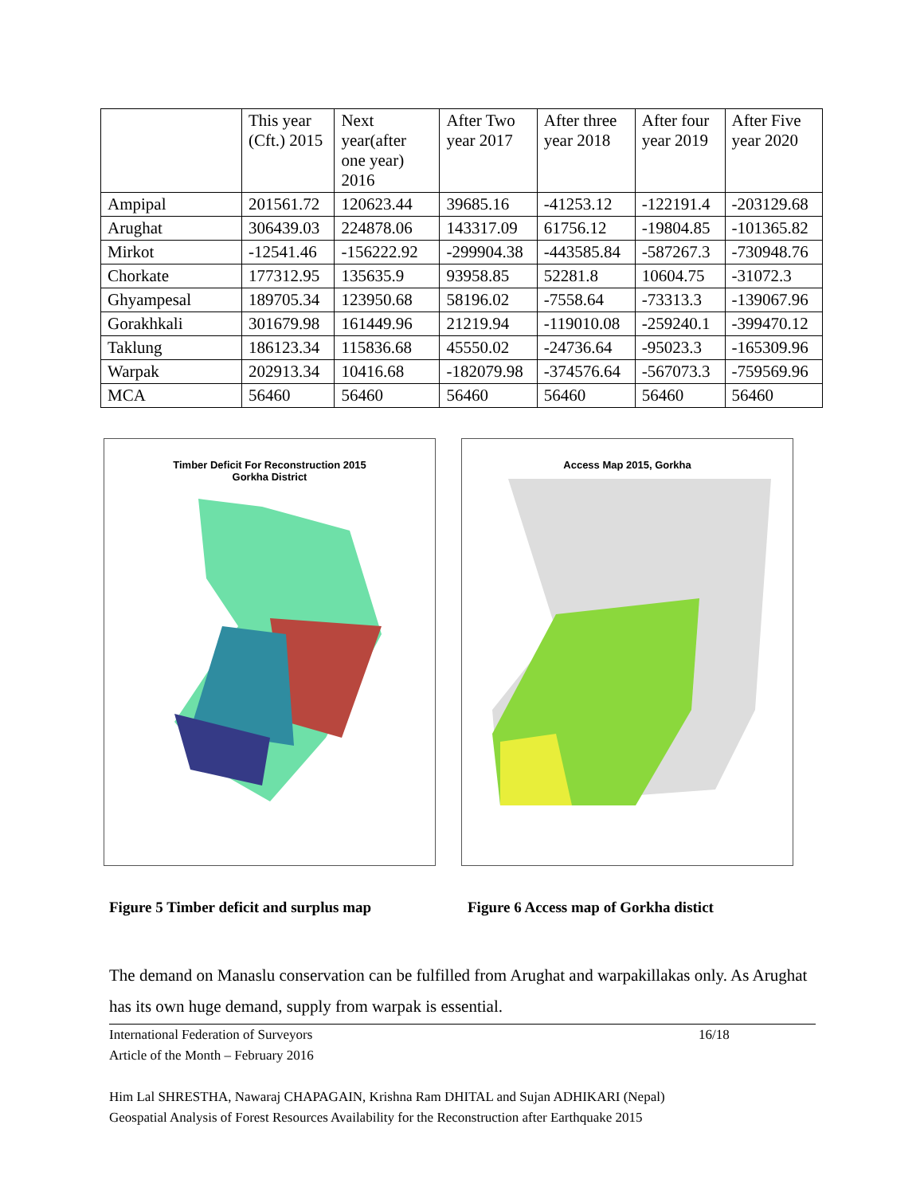| | This year (Cft.) 2015 | Next year(after one year) 2016 | After Two year 2017 | After three year 2018 | After four year 2019 | After Five year 2020 |
| --- | --- | --- | --- | --- | --- | --- |
| Ampipal | 201561.72 | 120623.44 | 39685.16 | -41253.12 | -122191.4 | -203129.68 |
| Arughat | 306439.03 | 224878.06 | 143317.09 | 61756.12 | -19804.85 | -101365.82 |
| Mirkot | -12541.46 | -156222.92 | -299904.38 | -443585.84 | -587267.3 | -730948.76 |
| Chorkate | 177312.95 | 135635.9 | 93958.85 | 52281.8 | 10604.75 | -31072.3 |
| Ghyampesal | 189705.34 | 123950.68 | 58196.02 | -7558.64 | -73313.3 | -139067.96 |
| Gorakhkali | 301679.98 | 161449.96 | 21219.94 | -119010.08 | -259240.1 | -399470.12 |
| Taklung | 186123.34 | 115836.68 | 45550.02 | -24736.64 | -95023.3 | -165309.96 |
| Warpak | 202913.34 | 10416.68 | -182079.98 | -374576.64 | -567073.3 | -759569.96 |
| MCA | 56460 | 56460 | 56460 | 56460 | 56460 | 56460 |
Timber Deficit For Reconstruction 2015
Gorkha District
Access Map 2015, Gorkha
Figure 5 Timber deficit and surplus map Figure 6 Access map of Gorkha distict
The demand on Manaslu conservation can be fulfilled from Arughat and warpakillakas only. As Arughat has its own huge demand, supply from warpak is essential.
International Federation of Surveyors 16/18
Article of the Month – February 2016
Him Lal SHRESTHA, Nawaraj CHAPAGAIN, Krishna Ram DHITAL and Sujan ADHIKARI (Nepal)
Geospatial Analysis of Forest Resources Availability for the Reconstruction after Earthquake 2015